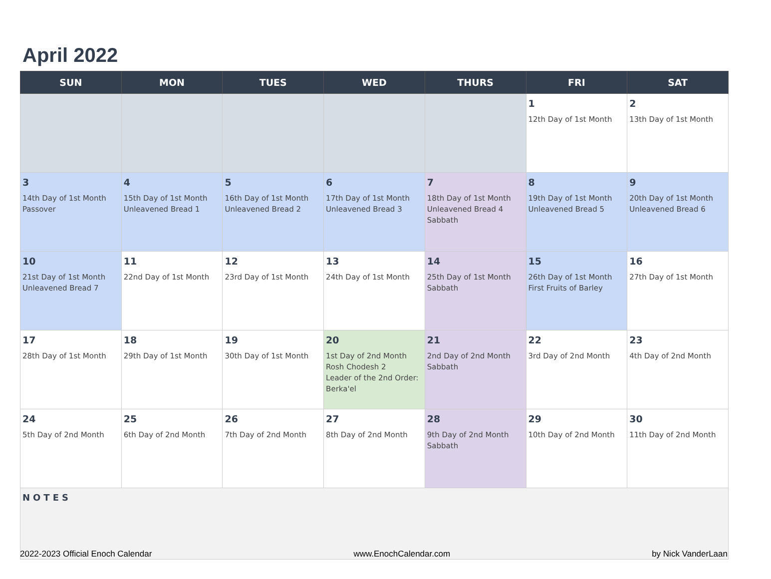April 2022
| SUN | MON | TUES | WED | THURS | FRI | SAT |
| --- | --- | --- | --- | --- | --- | --- |
| | | | | | 1 12th Day of 1st Month | 2 13th Day of 1st Month |
| 3 14th Day of 1st Month Passover | 4 15th Day of 1st Month Unleavened Bread 1 | 5 16th Day of 1st Month Unleavened Bread 2 | 6 17th Day of 1st Month Unleavened Bread 3 | 7 18th Day of 1st Month Unleavened Bread 4 Sabbath | 8 19th Day of 1st Month Unleavened Bread 5 | 9 20th Day of 1st Month Unleavened Bread 6 |
| 10 21st Day of 1st Month Unleavened Bread 7 | 11 22nd Day of 1st Month | 12 23rd Day of 1st Month | 13 24th Day of 1st Month | 14 25th Day of 1st Month Sabbath | 15 26th Day of 1st Month First Fruits of Barley | 16 27th Day of 1st Month |
| 17 28th Day of 1st Month | 18 29th Day of 1st Month | 19 30th Day of 1st Month | 20 1st Day of 2nd Month Rosh Chodesh 2 Leader of the 2nd Order: Berka'el | 21 2nd Day of 2nd Month Sabbath | 22 3rd Day of 2nd Month | 23 4th Day of 2nd Month |
| 24 5th Day of 2nd Month | 25 6th Day of 2nd Month | 26 7th Day of 2nd Month | 27 8th Day of 2nd Month | 28 9th Day of 2nd Month Sabbath | 29 10th Day of 2nd Month | 30 11th Day of 2nd Month |
| NOTES | | | | | | |
2022-2023 Official Enoch Calendar www.EnochCalendar.com by Nick VanderLaan